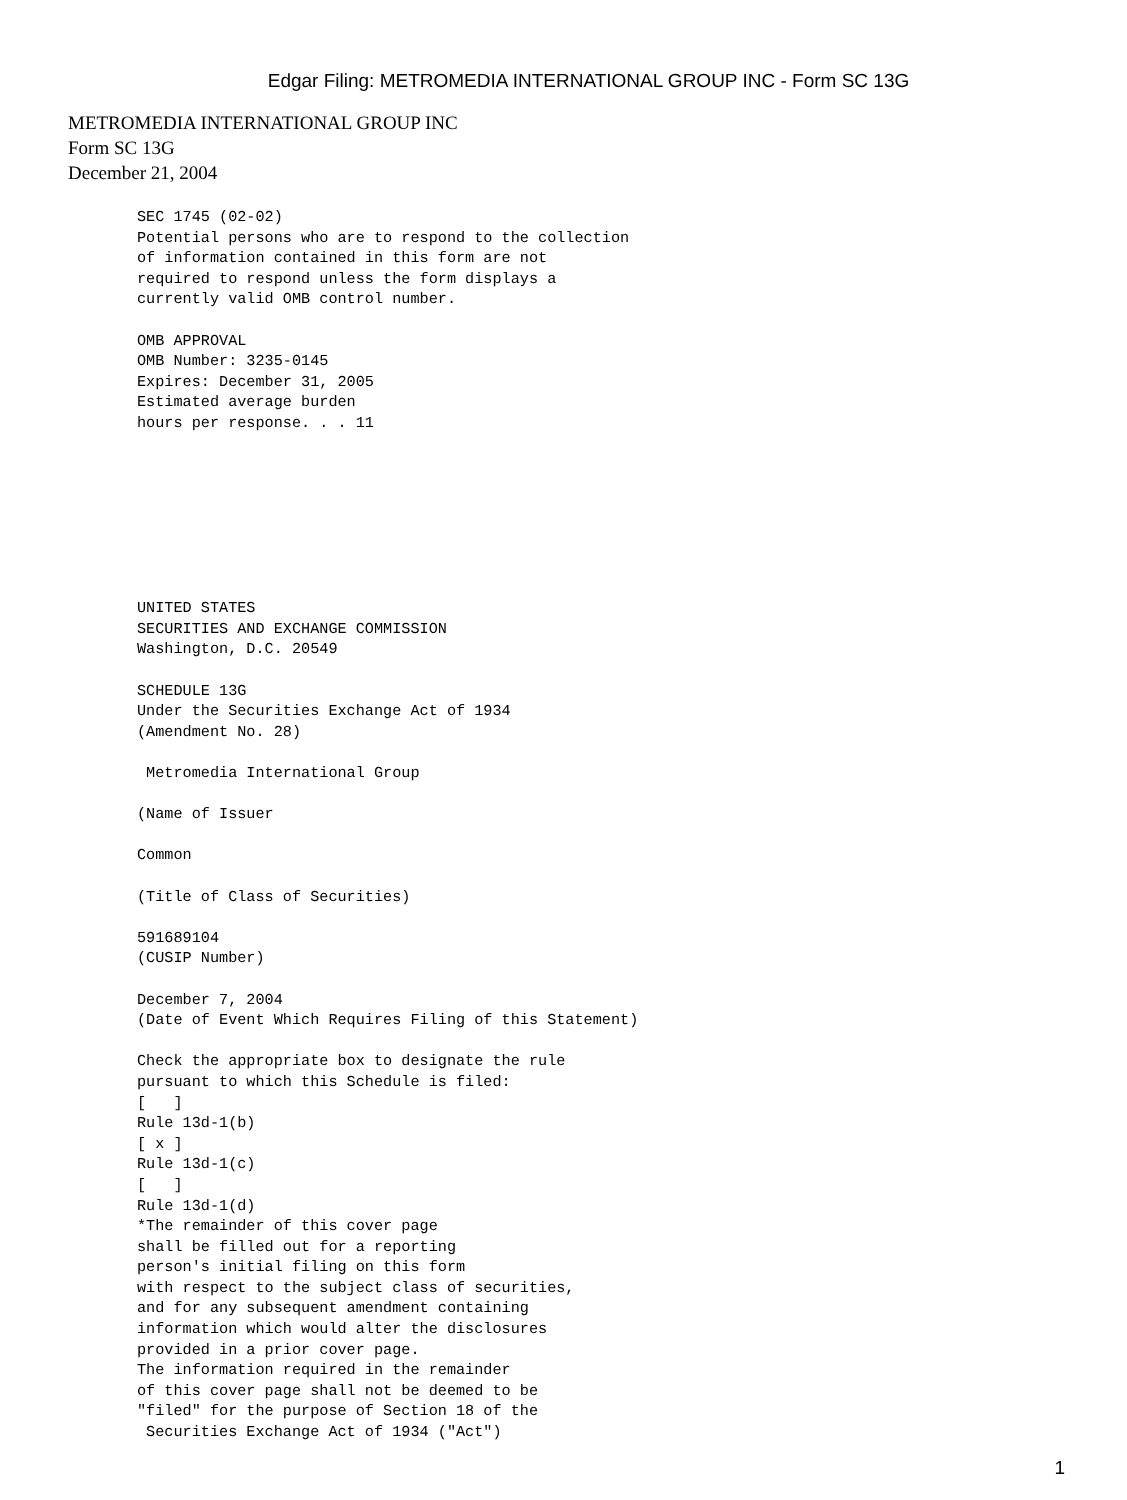Edgar Filing: METROMEDIA INTERNATIONAL GROUP INC - Form SC 13G
METROMEDIA INTERNATIONAL GROUP INC
Form SC 13G
December 21, 2004
SEC 1745 (02-02)
Potential persons who are to respond to the collection
of information contained in this form are not
required to respond unless the form displays a
currently valid OMB control number.

OMB APPROVAL
OMB Number: 3235-0145
Expires: December 31, 2005
Estimated average burden
hours per response. . . 11








UNITED STATES
SECURITIES AND EXCHANGE COMMISSION
Washington, D.C. 20549

SCHEDULE 13G
Under the Securities Exchange Act of 1934
(Amendment No. 28)

 Metromedia International Group

(Name of Issuer

Common

(Title of Class of Securities)

591689104
(CUSIP Number)

December 7, 2004
(Date of Event Which Requires Filing of this Statement)

Check the appropriate box to designate the rule
pursuant to which this Schedule is filed:
[   ]
Rule 13d-1(b)
[ x ]
Rule 13d-1(c)
[   ]
Rule 13d-1(d)
*The remainder of this cover page
shall be filled out for a reporting
person's initial filing on this form
with respect to the subject class of securities,
and for any subsequent amendment containing
information which would alter the disclosures
provided in a prior cover page.
The information required in the remainder
of this cover page shall not be deemed to be
"filed" for the purpose of Section 18 of the
 Securities Exchange Act of 1934 ("Act")
1